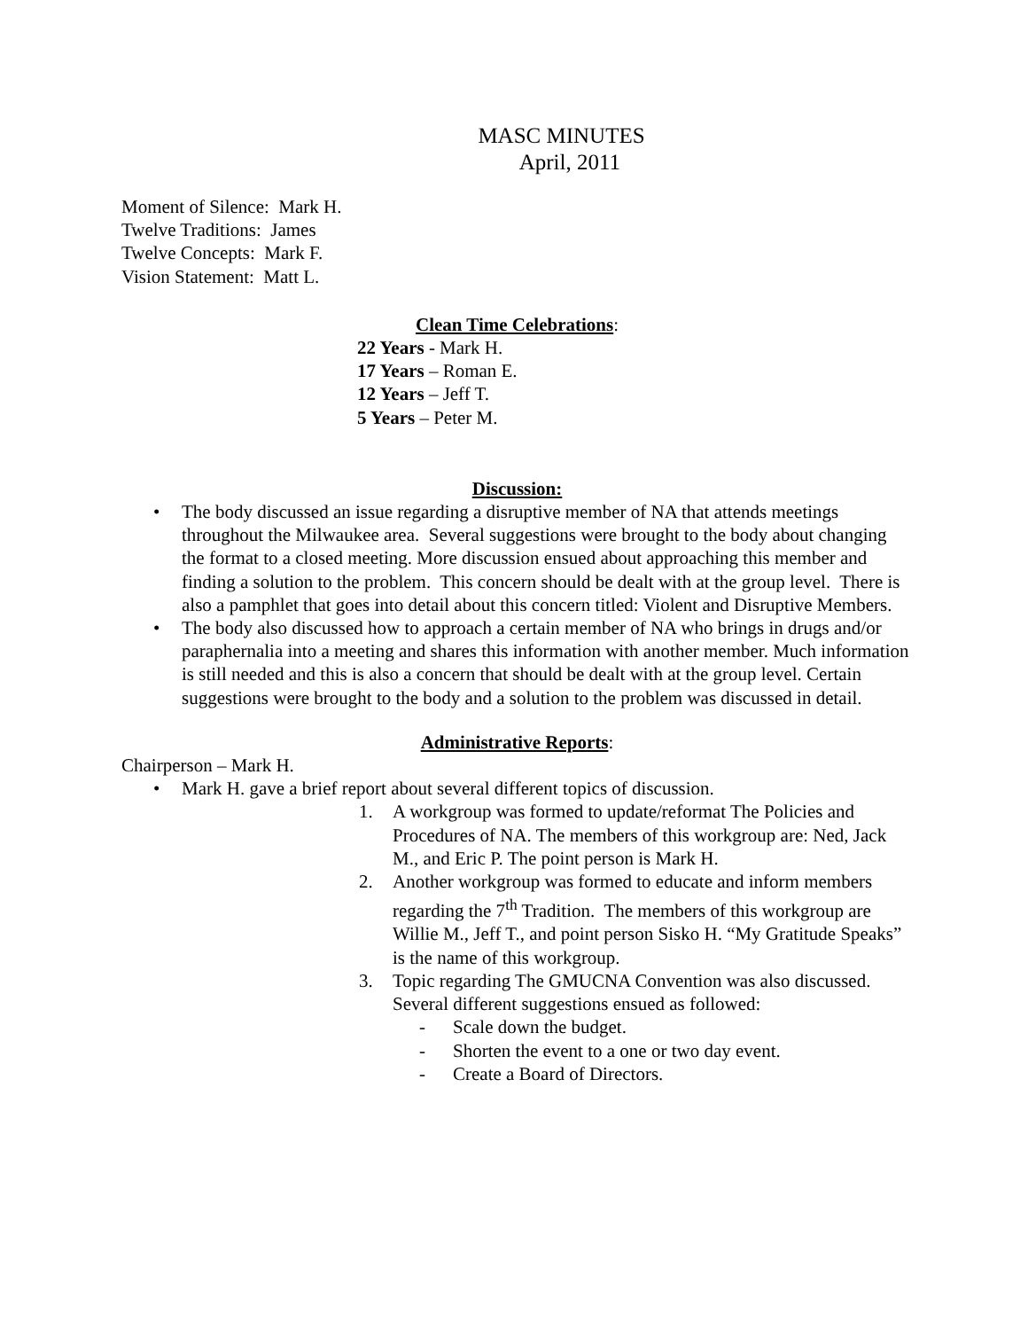MASC MINUTES
April, 2011
Moment of Silence: Mark H.
Twelve Traditions: James
Twelve Concepts: Mark F.
Vision Statement: Matt L.
Clean Time Celebrations:
22 Years - Mark H.
17 Years – Roman E.
12 Years – Jeff T.
5 Years – Peter M.
Discussion:
• The body discussed an issue regarding a disruptive member of NA that attends meetings throughout the Milwaukee area. Several suggestions were brought to the body about changing the format to a closed meeting. More discussion ensued about approaching this member and finding a solution to the problem. This concern should be dealt with at the group level. There is also a pamphlet that goes into detail about this concern titled: Violent and Disruptive Members.
• The body also discussed how to approach a certain member of NA who brings in drugs and/or paraphernalia into a meeting and shares this information with another member. Much information is still needed and this is also a concern that should be dealt with at the group level. Certain suggestions were brought to the body and a solution to the problem was discussed in detail.
Administrative Reports:
Chairperson – Mark H.
• Mark H. gave a brief report about several different topics of discussion.
1. A workgroup was formed to update/reformat The Policies and Procedures of NA. The members of this workgroup are: Ned, Jack M., and Eric P. The point person is Mark H.
2. Another workgroup was formed to educate and inform members regarding the 7<sup>th</sup> Tradition. The members of this workgroup are Willie M., Jeff T., and point person Sisko H. “My Gratitude Speaks” is the name of this workgroup.
3. Topic regarding The GMUCNA Convention was also discussed. Several different suggestions ensued as followed:
- Scale down the budget.
- Shorten the event to a one or two day event.
- Create a Board of Directors.